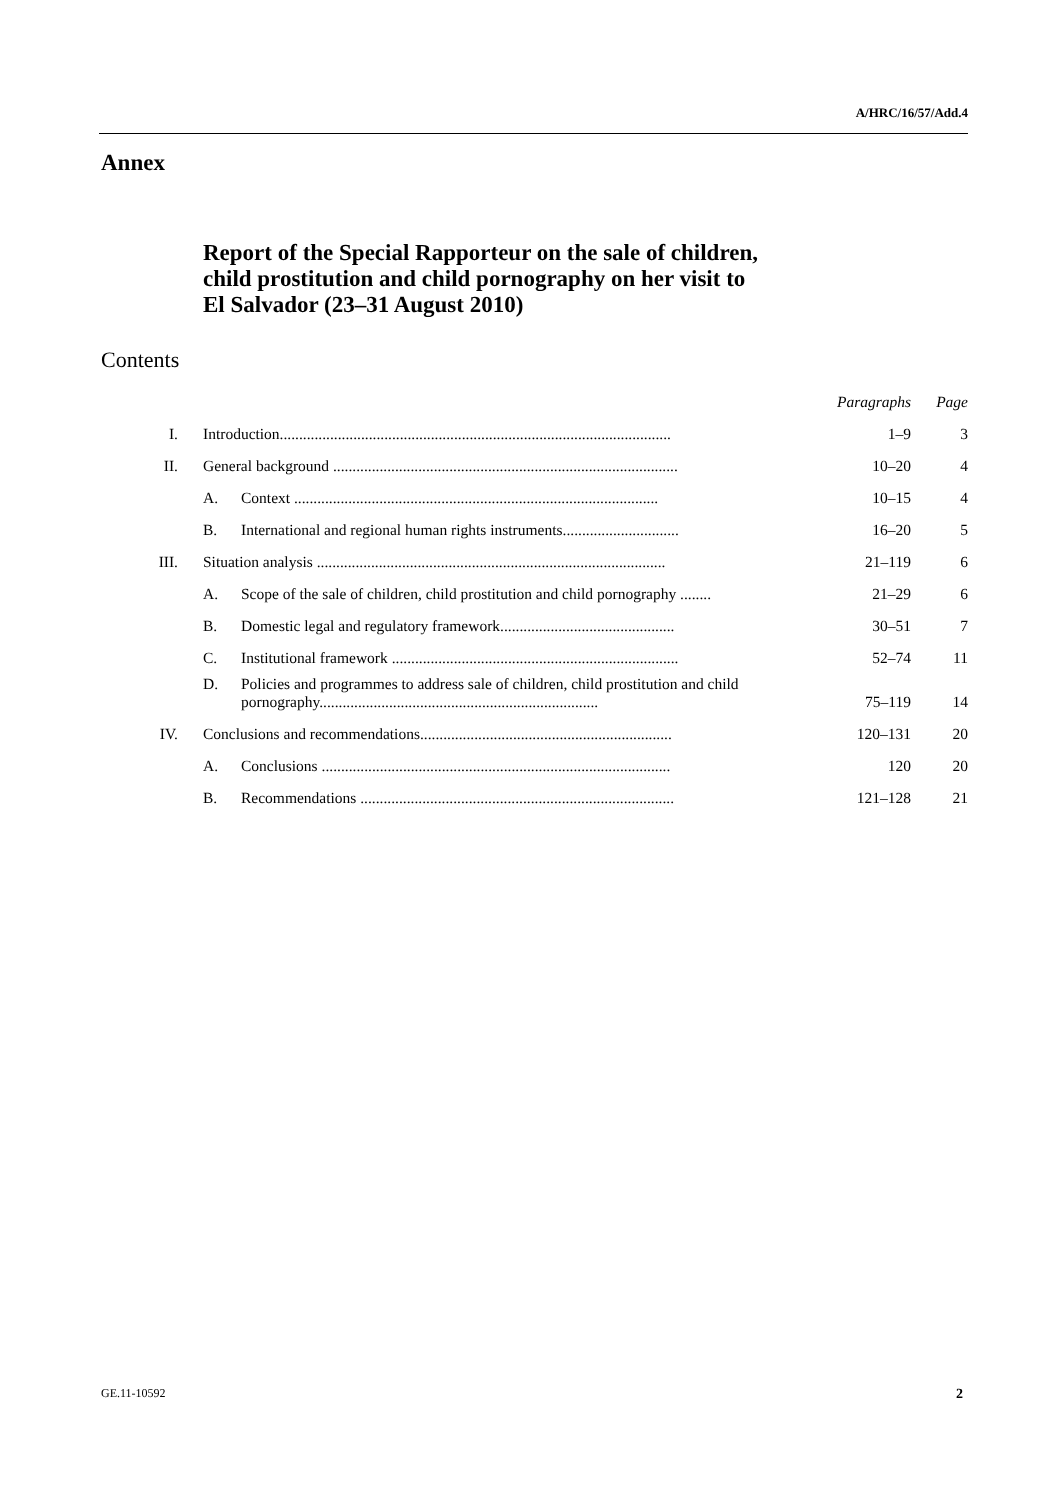A/HRC/16/57/Add.4
Annex
Report of the Special Rapporteur on the sale of children,
child prostitution and child pornography on her visit to
El Salvador (23–31 August 2010)
Contents
| | | | Paragraphs | Page |
| --- | --- | --- | --- | --- |
| I. | Introduction..................................................................................................... | | 1–9 | 3 |
| II. | General background ......................................................................................... | | 10–20 | 4 |
| | A. | Context .............................................................................................. | 10–15 | 4 |
| | B. | International and regional human rights instruments.............................. | 16–20 | 5 |
| III. | Situation analysis .......................................................................................... | | 21–119 | 6 |
| | A. | Scope of the sale of children, child prostitution and child pornography ........ | 21–29 | 6 |
| | B. | Domestic legal and regulatory framework............................................. | 30–51 | 7 |
| | C. | Institutional framework .......................................................................... | 52–74 | 11 |
| | D. | Policies and programmes to address sale of children, child prostitution and child pornography........................................................................ | 75–119 | 14 |
| IV. | Conclusions and recommendations................................................................. | | 120–131 | 20 |
| | A. | Conclusions .......................................................................................... | 120 | 20 |
| | B. | Recommendations ................................................................................. | 121–128 | 21 |
GE.11-10592 2